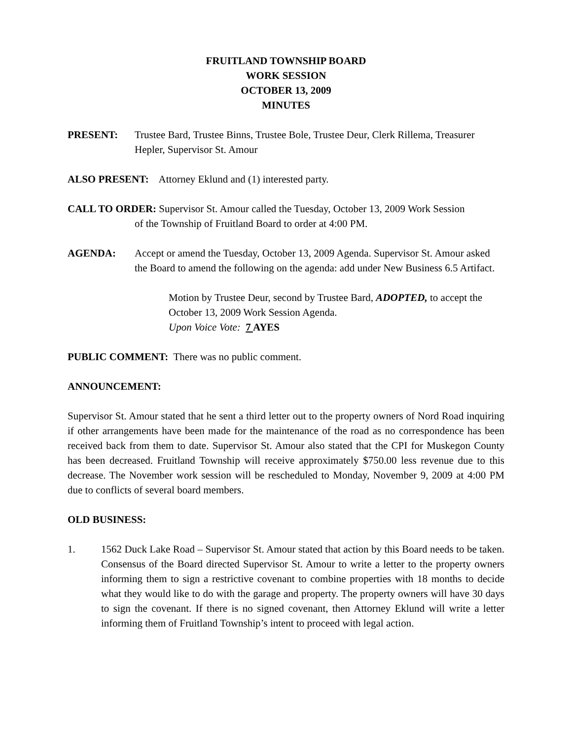FRUITLAND TOWNSHIP BOARD
WORK SESSION
OCTOBER 13, 2009
MINUTES
PRESENT: Trustee Bard, Trustee Binns, Trustee Bole, Trustee Deur, Clerk Rillema, Treasurer Hepler, Supervisor St. Amour
ALSO PRESENT: Attorney Eklund and (1) interested party.
CALL TO ORDER: Supervisor St. Amour called the Tuesday, October 13, 2009 Work Session
of the Township of Fruitland Board to order at 4:00 PM.
AGENDA: Accept or amend the Tuesday, October 13, 2009 Agenda. Supervisor St. Amour asked the Board to amend the following on the agenda: add under New Business 6.5 Artifact.
Motion by Trustee Deur, second by Trustee Bard, ADOPTED, to accept the October 13, 2009 Work Session Agenda.
Upon Voice Vote: 7 AYES
PUBLIC COMMENT: There was no public comment.
ANNOUNCEMENT:
Supervisor St. Amour stated that he sent a third letter out to the property owners of Nord Road inquiring if other arrangements have been made for the maintenance of the road as no correspondence has been received back from them to date. Supervisor St. Amour also stated that the CPI for Muskegon County has been decreased. Fruitland Township will receive approximately $750.00 less revenue due to this decrease. The November work session will be rescheduled to Monday, November 9, 2009 at 4:00 PM due to conflicts of several board members.
OLD BUSINESS:
1. 1562 Duck Lake Road – Supervisor St. Amour stated that action by this Board needs to be taken. Consensus of the Board directed Supervisor St. Amour to write a letter to the property owners informing them to sign a restrictive covenant to combine properties with 18 months to decide what they would like to do with the garage and property. The property owners will have 30 days to sign the covenant. If there is no signed covenant, then Attorney Eklund will write a letter informing them of Fruitland Township’s intent to proceed with legal action.